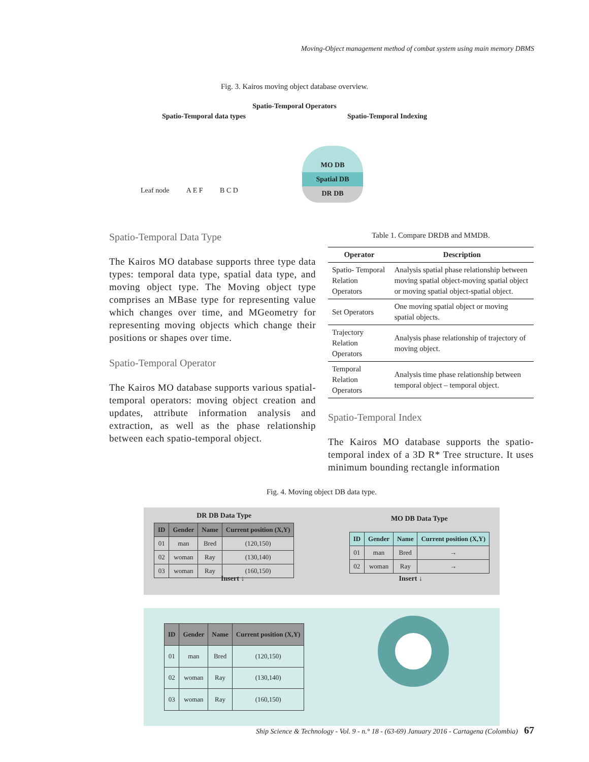Moving-Object management method of combat system using main memory DBMS
Fig. 3. Kairos moving object database overview.
Spatio-Temporal Operators
Spatio-Temporal data types Spatio-Temporal Indexing
MO DB
Spatial DB
DR DB
Leaf node A E F B C D
Spatio-Temporal Data Type
The Kairos MO database supports three type data types: temporal data type, spatial data type, and moving object type. The Moving object type comprises an MBase type for representing value which changes over time, and MGeometry for representing moving objects which change their positions or shapes over time.
Spatio-Temporal Operator
The Kairos MO database supports various spatial-temporal operators: moving object creation and updates, attribute information analysis and extraction, as well as the phase relationship between each spatio-temporal object.
Table 1. Compare DRDB and MMDB.
| Operator | Description |
| --- | --- |
| Spatio- Temporal Relation Operators | Analysis spatial phase relationship between moving spatial object-moving spatial object or moving spatial object-spatial object. |
| Set Operators | One moving spatial object or moving spatial objects. |
| Trajectory Relation Operators | Analysis phase relationship of trajectory of moving object. |
| Temporal Relation Operators | Analysis time phase relationship between temporal object – temporal object. |
Spatio-Temporal Index
The Kairos MO database supports the spatio-temporal index of a 3D R* Tree structure. It uses minimum bounding rectangle information
Fig. 4. Moving object DB data type.
DR DB Data Type
| ID | Gender | Name | Current position (X,Y) |
| --- | --- | --- | --- |
| 01 | man | Bred | (120,150) |
| 02 | woman | Ray | (130,140) |
| 03 | woman | Ray | (160,150) |
MO DB Data Type
| ID | Gender | Name | Current position (X,Y) |
| --- | --- | --- | --- |
| 01 | man | Bred | → |
| 02 | woman | Ray | → |
Insert ↓ Insert ↓
| ID | Gender | Name | Current position (X,Y) |
| --- | --- | --- | --- |
| 01 | man | Bred | (120,150) |
| 02 | woman | Ray | (130,140) |
| 03 | woman | Ray | (160,150) |
Ship Science & Technology - Vol. 9 - n.° 18 - (63-69) January 2016 - Cartagena (Colombia) 67